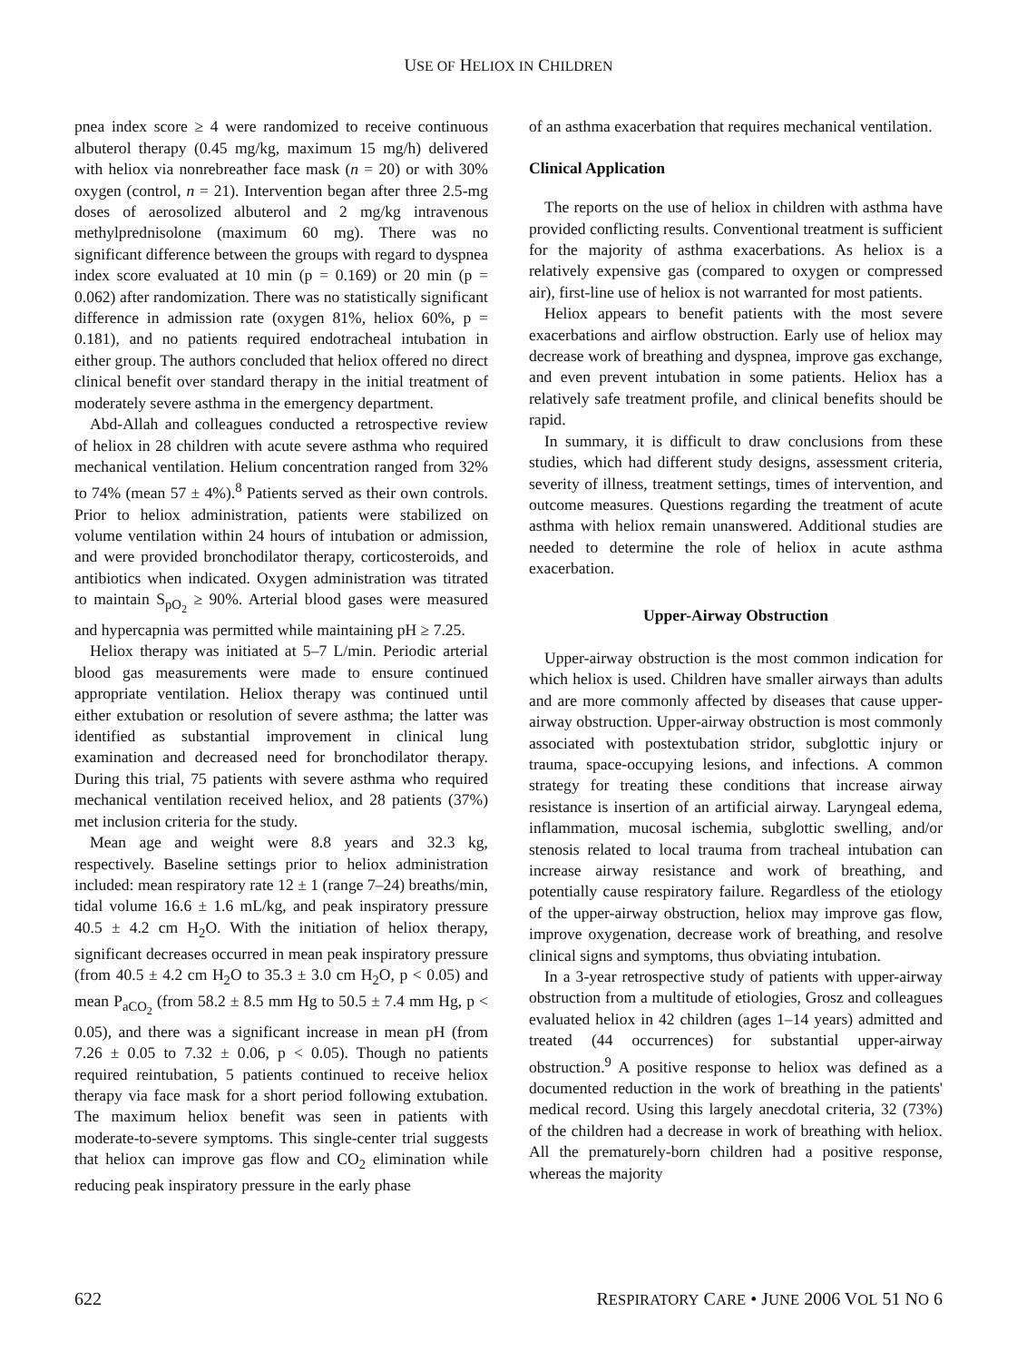USE OF HELIOX IN CHILDREN
pnea index score ≥ 4 were randomized to receive continuous albuterol therapy (0.45 mg/kg, maximum 15 mg/h) delivered with heliox via nonrebreather face mask (n = 20) or with 30% oxygen (control, n = 21). Intervention began after three 2.5-mg doses of aerosolized albuterol and 2 mg/kg intravenous methylprednisolone (maximum 60 mg). There was no significant difference between the groups with regard to dyspnea index score evaluated at 10 min (p = 0.169) or 20 min (p = 0.062) after randomization. There was no statistically significant difference in admission rate (oxygen 81%, heliox 60%, p = 0.181), and no patients required endotracheal intubation in either group. The authors concluded that heliox offered no direct clinical benefit over standard therapy in the initial treatment of moderately severe asthma in the emergency department.
Abd-Allah and colleagues conducted a retrospective review of heliox in 28 children with acute severe asthma who required mechanical ventilation. Helium concentration ranged from 32% to 74% (mean 57 ± 4%).<sup>8</sup> Patients served as their own controls. Prior to heliox administration, patients were stabilized on volume ventilation within 24 hours of intubation or admission, and were provided bronchodilator therapy, corticosteroids, and antibiotics when indicated. Oxygen administration was titrated to maintain S<sub>pO<sub>2</sub></sub> ≥ 90%. Arterial blood gases were measured and hypercapnia was permitted while maintaining pH ≥ 7.25.
Heliox therapy was initiated at 5–7 L/min. Periodic arterial blood gas measurements were made to ensure continued appropriate ventilation. Heliox therapy was continued until either extubation or resolution of severe asthma; the latter was identified as substantial improvement in clinical lung examination and decreased need for bronchodilator therapy. During this trial, 75 patients with severe asthma who required mechanical ventilation received heliox, and 28 patients (37%) met inclusion criteria for the study.
Mean age and weight were 8.8 years and 32.3 kg, respectively. Baseline settings prior to heliox administration included: mean respiratory rate 12 ± 1 (range 7–24) breaths/min, tidal volume 16.6 ± 1.6 mL/kg, and peak inspiratory pressure 40.5 ± 4.2 cm H<sub>2</sub>O. With the initiation of heliox therapy, significant decreases occurred in mean peak inspiratory pressure (from 40.5 ± 4.2 cm H<sub>2</sub>O to 35.3 ± 3.0 cm H<sub>2</sub>O, p < 0.05) and mean P<sub>aCO<sub>2</sub></sub> (from 58.2 ± 8.5 mm Hg to 50.5 ± 7.4 mm Hg, p < 0.05), and there was a significant increase in mean pH (from 7.26 ± 0.05 to 7.32 ± 0.06, p < 0.05). Though no patients required reintubation, 5 patients continued to receive heliox therapy via face mask for a short period following extubation. The maximum heliox benefit was seen in patients with moderate-to-severe symptoms. This single-center trial suggests that heliox can improve gas flow and CO<sub>2</sub> elimination while reducing peak inspiratory pressure in the early phase
of an asthma exacerbation that requires mechanical ventilation.
Clinical Application
The reports on the use of heliox in children with asthma have provided conflicting results. Conventional treatment is sufficient for the majority of asthma exacerbations. As heliox is a relatively expensive gas (compared to oxygen or compressed air), first-line use of heliox is not warranted for most patients.
Heliox appears to benefit patients with the most severe exacerbations and airflow obstruction. Early use of heliox may decrease work of breathing and dyspnea, improve gas exchange, and even prevent intubation in some patients. Heliox has a relatively safe treatment profile, and clinical benefits should be rapid.
In summary, it is difficult to draw conclusions from these studies, which had different study designs, assessment criteria, severity of illness, treatment settings, times of intervention, and outcome measures. Questions regarding the treatment of acute asthma with heliox remain unanswered. Additional studies are needed to determine the role of heliox in acute asthma exacerbation.
Upper-Airway Obstruction
Upper-airway obstruction is the most common indication for which heliox is used. Children have smaller airways than adults and are more commonly affected by diseases that cause upper-airway obstruction. Upper-airway obstruction is most commonly associated with postextubation stridor, subglottic injury or trauma, space-occupying lesions, and infections. A common strategy for treating these conditions that increase airway resistance is insertion of an artificial airway. Laryngeal edema, inflammation, mucosal ischemia, subglottic swelling, and/or stenosis related to local trauma from tracheal intubation can increase airway resistance and work of breathing, and potentially cause respiratory failure. Regardless of the etiology of the upper-airway obstruction, heliox may improve gas flow, improve oxygenation, decrease work of breathing, and resolve clinical signs and symptoms, thus obviating intubation.
In a 3-year retrospective study of patients with upper-airway obstruction from a multitude of etiologies, Grosz and colleagues evaluated heliox in 42 children (ages 1–14 years) admitted and treated (44 occurrences) for substantial upper-airway obstruction.<sup>9</sup> A positive response to heliox was defined as a documented reduction in the work of breathing in the patients' medical record. Using this largely anecdotal criteria, 32 (73%) of the children had a decrease in work of breathing with heliox. All the prematurely-born children had a positive response, whereas the majority
622 RESPIRATORY CARE • JUNE 2006 VOL 51 NO 6